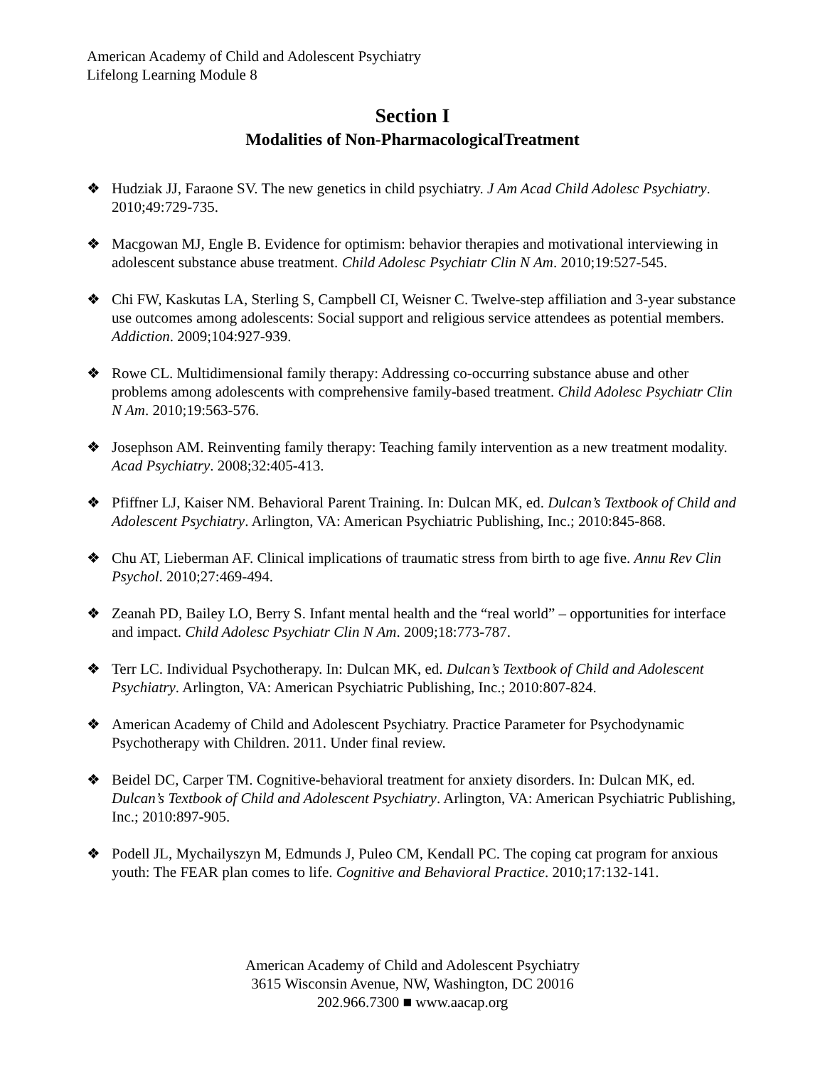American Academy of Child and Adolescent Psychiatry
Lifelong Learning Module 8
Section I
Modalities of Non-PharmacologicalTreatment
❖ Hudziak JJ, Faraone SV. The new genetics in child psychiatry. J Am Acad Child Adolesc Psychiatry. 2010;49:729-735.
❖ Macgowan MJ, Engle B. Evidence for optimism: behavior therapies and motivational interviewing in adolescent substance abuse treatment. Child Adolesc Psychiatr Clin N Am. 2010;19:527-545.
❖ Chi FW, Kaskutas LA, Sterling S, Campbell CI, Weisner C. Twelve-step affiliation and 3-year substance use outcomes among adolescents: Social support and religious service attendees as potential members. Addiction. 2009;104:927-939.
❖ Rowe CL. Multidimensional family therapy: Addressing co-occurring substance abuse and other problems among adolescents with comprehensive family-based treatment. Child Adolesc Psychiatr Clin N Am. 2010;19:563-576.
❖ Josephson AM. Reinventing family therapy: Teaching family intervention as a new treatment modality. Acad Psychiatry. 2008;32:405-413.
❖ Pfiffner LJ, Kaiser NM. Behavioral Parent Training. In: Dulcan MK, ed. Dulcan’s Textbook of Child and Adolescent Psychiatry. Arlington, VA: American Psychiatric Publishing, Inc.; 2010:845-868.
❖ Chu AT, Lieberman AF. Clinical implications of traumatic stress from birth to age five. Annu Rev Clin Psychol. 2010;27:469-494.
❖ Zeanah PD, Bailey LO, Berry S. Infant mental health and the “real world” – opportunities for interface and impact. Child Adolesc Psychiatr Clin N Am. 2009;18:773-787.
❖ Terr LC. Individual Psychotherapy. In: Dulcan MK, ed. Dulcan’s Textbook of Child and Adolescent Psychiatry. Arlington, VA: American Psychiatric Publishing, Inc.; 2010:807-824.
❖ American Academy of Child and Adolescent Psychiatry. Practice Parameter for Psychodynamic Psychotherapy with Children. 2011. Under final review.
❖ Beidel DC, Carper TM. Cognitive-behavioral treatment for anxiety disorders. In: Dulcan MK, ed. Dulcan’s Textbook of Child and Adolescent Psychiatry. Arlington, VA: American Psychiatric Publishing, Inc.; 2010:897-905.
❖ Podell JL, Mychailyszyn M, Edmunds J, Puleo CM, Kendall PC. The coping cat program for anxious youth: The FEAR plan comes to life. Cognitive and Behavioral Practice. 2010;17:132-141.
American Academy of Child and Adolescent Psychiatry
3615 Wisconsin Avenue, NW, Washington, DC 20016
202.966.7300 ■ www.aacap.org